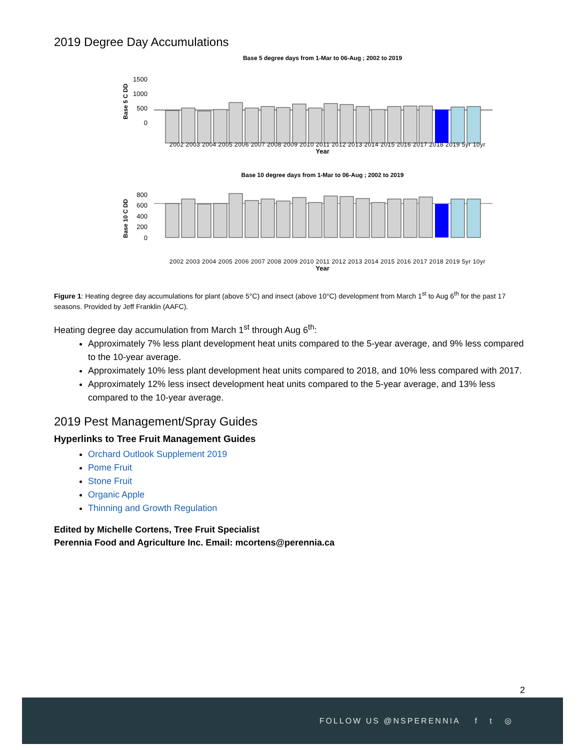2019 Degree Day Accumulations
Base 5 degree days from 1-Mar to 06-Aug ; 2002 to 2019
Base 5 C DD
1500
1000
500
0
Year
2002 2003 2004 2005 2006 2007 2008 2009 2010 2011 2012 2013 2014 2015 2016 2017 2018 2019 5yr 10yr
Base 10 degree days from 1-Mar to 06-Aug ; 2002 to 2019
Base 10 C DD
800
600
400
200
0
Year
2002 2003 2004 2005 2006 2007 2008 2009 2010 2011 2012 2013 2014 2015 2016 2017 2018 2019 5yr 10yr
Figure 1: Heating degree day accumulations for plant (above 5°C) and insect (above 10°C) development from March 1<sup>st</sup> to Aug 6<sup>th</sup> for the past 17 seasons. Provided by Jeff Franklin (AAFC).
Heating degree day accumulation from March 1<sup>st</sup> through Aug 6<sup>th</sup>:
Approximately 7% less plant development heat units compared to the 5-year average, and 9% less compared to the 10-year average.
Approximately 10% less plant development heat units compared to 2018, and 10% less compared with 2017.
Approximately 12% less insect development heat units compared to the 5-year average, and 13% less compared to the 10-year average.
2019 Pest Management/Spray Guides
Hyperlinks to Tree Fruit Management Guides
Orchard Outlook Supplement 2019
Pome Fruit
Stone Fruit
Organic Apple
Thinning and Growth Regulation
Edited by Michelle Cortens, Tree Fruit Specialist
Perennia Food and Agriculture Inc. Email: mcortens@perennia.ca
2
FOLLOW US @NSPERENNIA f t ◎